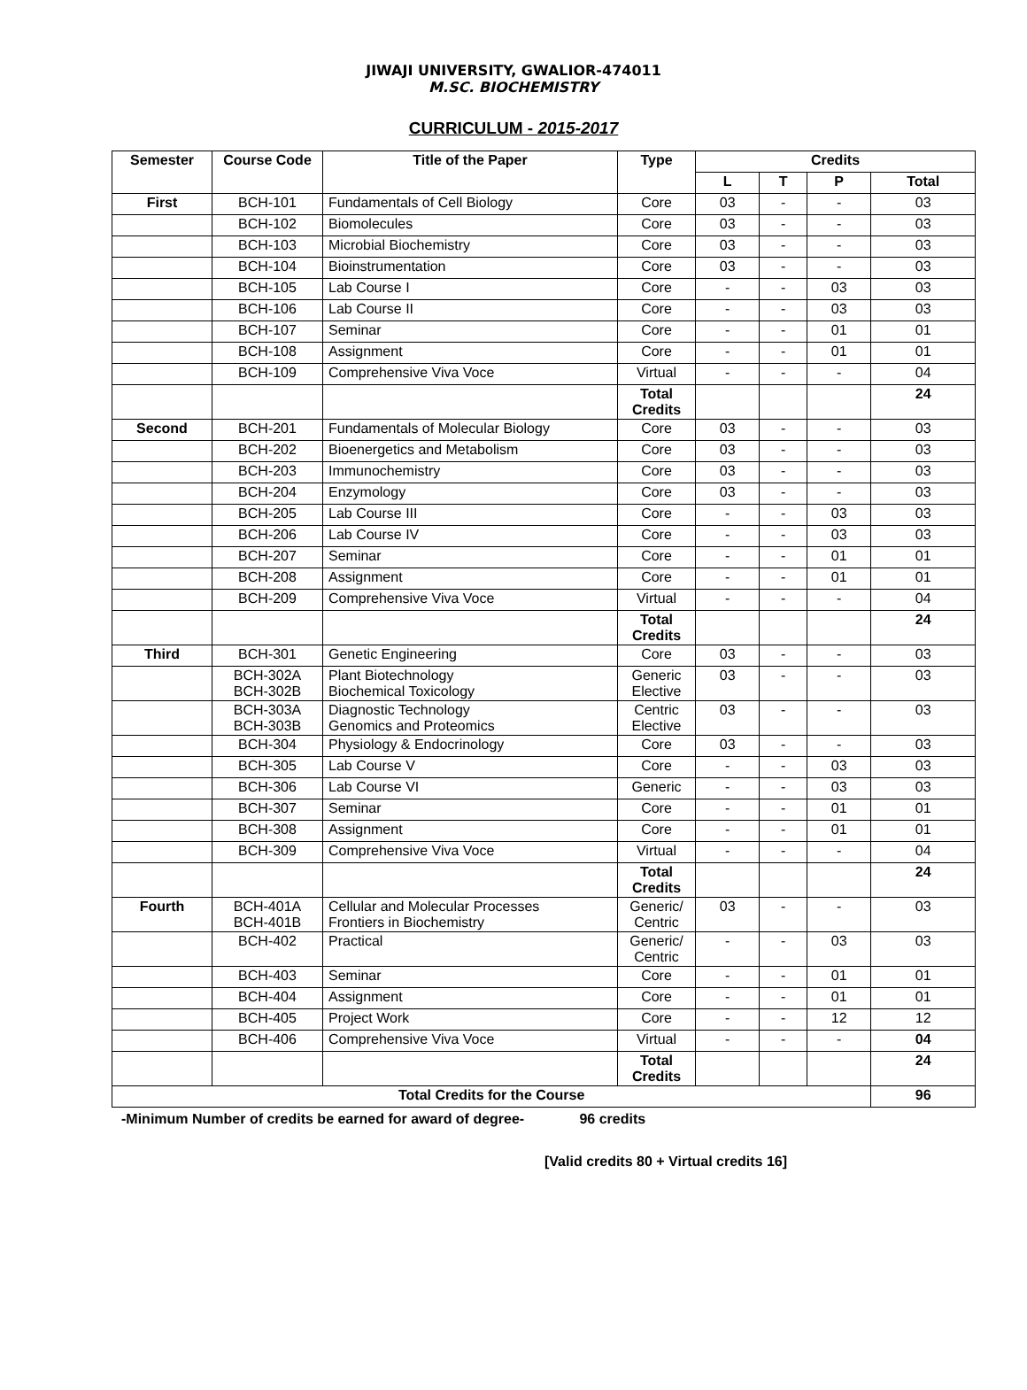JIWAJI UNIVERSITY, GWALIOR-474011
M.SC. BIOCHEMISTRY
CURRICULUM - 2015-2017
| Semester | Course Code | Title of the Paper | Type | Credits | | | |
| --- | --- | --- | --- | --- | --- | --- | --- |
| | | | | L | T | P | Total |
| First | BCH-101 | Fundamentals of Cell Biology | Core | 03 | - | - | 03 |
| | BCH-102 | Biomolecules | Core | 03 | - | - | 03 |
| | BCH-103 | Microbial Biochemistry | Core | 03 | - | - | 03 |
| | BCH-104 | Bioinstrumentation | Core | 03 | - | - | 03 |
| | BCH-105 | Lab Course I | Core | - | - | 03 | 03 |
| | BCH-106 | Lab Course II | Core | - | - | 03 | 03 |
| | BCH-107 | Seminar | Core | - | - | 01 | 01 |
| | BCH-108 | Assignment | Core | - | - | 01 | 01 |
| | BCH-109 | Comprehensive Viva Voce | Virtual | - | - | - | 04 |
| | | | Total Credits | | | | 24 |
| Second | BCH-201 | Fundamentals of Molecular Biology | Core | 03 | - | - | 03 |
| | BCH-202 | Bioenergetics and Metabolism | Core | 03 | - | - | 03 |
| | BCH-203 | Immunochemistry | Core | 03 | - | - | 03 |
| | BCH-204 | Enzymology | Core | 03 | - | - | 03 |
| | BCH-205 | Lab Course III | Core | - | - | 03 | 03 |
| | BCH-206 | Lab Course IV | Core | - | - | 03 | 03 |
| | BCH-207 | Seminar | Core | - | - | 01 | 01 |
| | BCH-208 | Assignment | Core | - | - | 01 | 01 |
| | BCH-209 | Comprehensive Viva Voce | Virtual | - | - | - | 04 |
| | | | Total Credits | | | | 24 |
| Third | BCH-301 | Genetic Engineering | Core | 03 | - | - | 03 |
| | BCH-302A BCH-302B | Plant Biotechnology Biochemical Toxicology | Generic Elective | 03 | - | - | 03 |
| | BCH-303A BCH-303B | Diagnostic Technology Genomics and Proteomics | Centric Elective | 03 | - | - | 03 |
| | BCH-304 | Physiology & Endocrinology | Core | 03 | - | - | 03 |
| | BCH-305 | Lab Course V | Core | - | - | 03 | 03 |
| | BCH-306 | Lab Course VI | Generic | - | - | 03 | 03 |
| | BCH-307 | Seminar | Core | - | - | 01 | 01 |
| | BCH-308 | Assignment | Core | - | - | 01 | 01 |
| | BCH-309 | Comprehensive Viva Voce | Virtual | - | - | - | 04 |
| | | | Total Credits | | | | 24 |
| Fourth | BCH-401A BCH-401B | Cellular and Molecular Processes Frontiers in Biochemistry | Generic/ Centric | 03 | - | - | 03 |
| | BCH-402 | Practical | Generic/ Centric | - | - | 03 | 03 |
| | BCH-403 | Seminar | Core | - | - | 01 | 01 |
| | BCH-404 | Assignment | Core | - | - | 01 | 01 |
| | BCH-405 | Project Work | Core | - | - | 12 | 12 |
| | BCH-406 | Comprehensive Viva Voce | Virtual | - | - | - | 04 |
| | | | Total Credits | | | | 24 |
| Total Credits for the Course | | | | | | | 96 |
-Minimum Number of credits be earned for award of degree- 96 credits
[Valid credits 80 + Virtual credits 16]